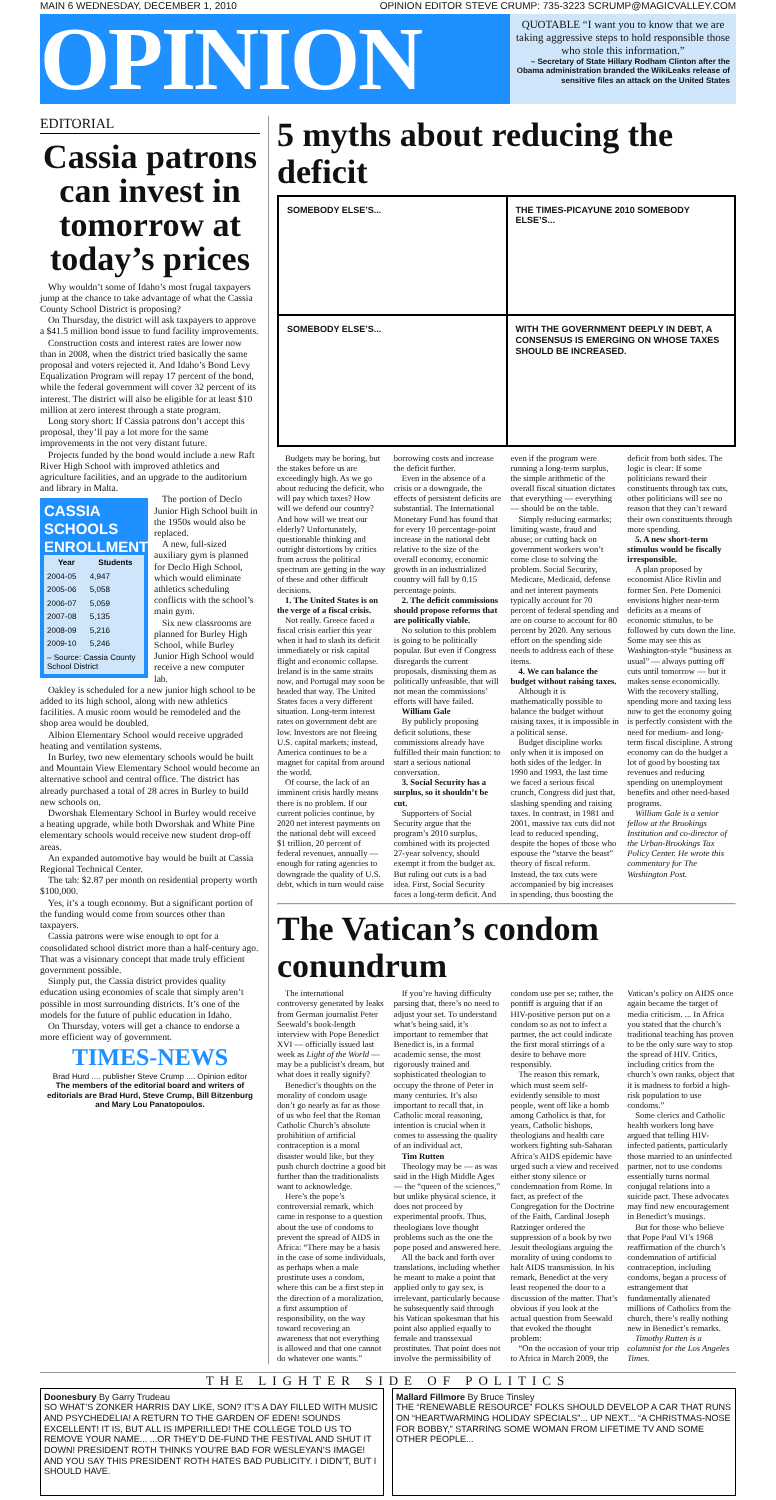MAIN 6 WEDNESDAY, DECEMBER 1, 2010 OPINION EDITOR STEVE CRUMP: 735-3223 SCRUMP@MAGICVALLEY.COM
OPINION
QUOTABLE “I want you to know that we are taking aggressive steps to hold responsible those who stole this information.”
– Secretary of State Hillary Rodham Clinton after the Obama administration branded the WikiLeaks release of sensitive files an attack on the United States
EDITORIAL
Cassia patrons can invest in tomorrow at today’s prices
Why wouldn’t some of Idaho’s most frugal taxpayers jump at the chance to take advantage of what the Cassia County School District is proposing?
On Thursday, the district will ask taxpayers to approve a $41.5 million bond issue to fund facility improvements.
Construction costs and interest rates are lower now than in 2008, when the district tried basically the same proposal and voters rejected it. And Idaho’s Bond Levy Equalization Program will repay 17 percent of the bond, while the federal government will cover 32 percent of its interest. The district will also be eligible for at least $10 million at zero interest through a state program.
Long story short: If Cassia patrons don’t accept this proposal, they’ll pay a lot more for the same improvements in the not very distant future.
Projects funded by the bond would include a new Raft River High School with improved athletics and agriculture facilities, and an upgrade to the auditorium and library in Malta.
CASSIA SCHOOLS ENROLLMENT
| Year | Students |
| --- | --- |
| 2004-05 | 4,947 |
| 2005-06 | 5,058 |
| 2006-07 | 5,059 |
| 2007-08 | 5,135 |
| 2008-09 | 5,216 |
| 2009-10 | 5,246 |
| – Source: Cassia County School District | |
The portion of Declo Junior High School built in the 1950s would also be replaced.
A new, full-sized auxiliary gym is planned for Declo High School, which would eliminate athletics scheduling conflicts with the school’s main gym.
Six new classrooms are planned for Burley High School, while Burley Junior High School would receive a new computer lab.
Oakley is scheduled for a new junior high school to be added to its high school, along with new athletics facilities. A music room would be remodeled and the shop area would be doubled.
Albion Elementary School would receive upgraded heating and ventilation systems.
In Burley, two new elementary schools would be built and Mountain View Elementary School would become an alternative school and central office. The district has already purchased a total of 28 acres in Burley to build new schools on.
Dworshak Elementary School in Burley would receive a heating upgrade, while both Dworshak and White Pine elementary schools would receive new student drop-off areas.
An expanded automotive bay would be built at Cassia Regional Technical Center.
The tab: $2.87 per month on residential property worth $100,000.
Yes, it’s a tough economy. But a significant portion of the funding would come from sources other than taxpayers.
Cassia patrons were wise enough to opt for a consolidated school district more than a half-century ago. That was a visionary concept that made truly efficient government possible.
Simply put, the Cassia district provides quality education using economies of scale that simply aren’t possible in most surrounding districts. It’s one of the models for the future of public education in Idaho.
On Thursday, voters will get a chance to endorse a more efficient way of government.
TIMES-NEWS
Brad Hurd .... publisher Steve Crump .... Opinion editor
The members of the editorial board and writers of editorials are Brad Hurd, Steve Crump, Bill Bitzenburg and Mary Lou Panatopoulos.
5 myths about reducing the deficit
SOMEBODY ELSE’S...
THE TIMES-PICAYUNE 2010 SOMEBODY ELSE’S...
SOMEBODY ELSE’S...
WITH THE GOVERNMENT DEEPLY IN DEBT, A CONSENSUS IS EMERGING ON WHOSE TAXES SHOULD BE INCREASED.
Budgets may be boring, but the stakes before us are exceedingly high. As we go about reducing the deficit, who will pay which taxes? How will we defend our country? And how will we treat our elderly? Unfortunately, questionable thinking and outright distortions by critics from across the political spectrum are getting in the way of these and other difficult decisions.
1. The United States is on the verge of a fiscal crisis.
Not really. Greece faced a fiscal crisis earlier this year when it had to slash its deficit immediately or risk capital flight and economic collapse. Ireland is in the same straits now, and Portugal may soon be headed that way. The United States faces a very different situation. Long-term interest rates on government debt are low. Investors are not fleeing U.S. capital markets; instead, America continues to be a magnet for capital from around the world.
Of course, the lack of an imminent crisis hardly means there is no problem. If our current policies continue, by 2020 net interest payments on the national debt will exceed $1 trillion, 20 percent of federal revenues, annually — enough for rating agencies to downgrade the quality of U.S. debt, which in turn would raise borrowing costs and increase the deficit further.
Even in the absence of a crisis or a downgrade, the effects of persistent deficits are substantial. The International Monetary Fund has found that for every 10 percentage-point increase in the national debt relative to the size of the overall economy, economic growth in an industrialized country will fall by 0.15 percentage points.
2. The deficit commissions should propose reforms that are politically viable.
No solution to this problem is going to be politically popular. But even if Congress disregards the current proposals, dismissing them as politically unfeasible, that will not mean the commissions’ efforts will have failed.
William Gale
By publicly proposing deficit solutions, these commissions already have fulfilled their main function: to start a serious national conversation.
3. Social Security has a surplus, so it shouldn’t be cut.
Supporters of Social Security argue that the program’s 2010 surplus, combined with its projected 27-year solvency, should exempt it from the budget ax. But ruling out cuts is a bad idea. First, Social Security faces a long-term deficit. And even if the program were running a long-term surplus, the simple arithmetic of the overall fiscal situation dictates that everything — everything — should be on the table.
Simply reducing earmarks; limiting waste, fraud and abuse; or cutting back on government workers won’t come close to solving the problem. Social Security, Medicare, Medicaid, defense and net interest payments typically account for 70 percent of federal spending and are on course to account for 80 percent by 2020. Any serious effort on the spending side needs to address each of these items.
4. We can balance the budget without raising taxes.
Although it is mathematically possible to balance the budget without raising taxes, it is impossible in a political sense.
Budget discipline works only when it is imposed on both sides of the ledger. In 1990 and 1993, the last time we faced a serious fiscal crunch, Congress did just that, slashing spending and raising taxes. In contrast, in 1981 and 2001, massive tax cuts did not lead to reduced spending, despite the hopes of those who espouse the “starve the beast” theory of fiscal reform. Instead, the tax cuts were accompanied by big increases in spending, thus boosting the deficit from both sides. The logic is clear: If some politicians reward their constituents through tax cuts, other politicians will see no reason that they can’t reward their own constituents through more spending.
5. A new short-term stimulus would be fiscally irresponsible.
A plan proposed by economist Alice Rivlin and former Sen. Pete Domenici envisions higher near-term deficits as a means of economic stimulus, to be followed by cuts down the line. Some may see this as Washington-style “business as usual” — always putting off cuts until tomorrow — but it makes sense economically. With the recovery stalling, spending more and taxing less now to get the economy going is perfectly consistent with the need for medium- and long-term fiscal discipline. A strong economy can do the budget a lot of good by boosting tax revenues and reducing spending on unemployment benefits and other need-based programs.
William Gale is a senior fellow at the Brookings Institution and co-director of the Urban-Brookings Tax Policy Center. He wrote this commentary for The Washington Post.
The Vatican’s condom conundrum
The international controversy generated by leaks from German journalist Peter Seewald’s book-length interview with Pope Benedict XVI — officially issued last week as Light of the World — may be a publicist’s dream, but what does it really signify?
Benedict’s thoughts on the morality of condom usage don’t go nearly as far as those of us who feel that the Roman Catholic Church’s absolute prohibition of artificial contraception is a moral disaster would like, but they push church doctrine a good bit further than the traditionalists want to acknowledge.
Here’s the pope’s controversial remark, which came in response to a question about the use of condoms to prevent the spread of AIDS in Africa: “There may be a basis in the case of some individuals, as perhaps when a male prostitute uses a condom, where this can be a first step in the direction of a moralization, a first assumption of responsibility, on the way toward recovering an awareness that not everything is allowed and that one cannot do whatever one wants.”
If you’re having difficulty parsing that, there’s no need to adjust your set. To understand what’s being said, it’s important to remember that Benedict is, in a formal academic sense, the most rigorously trained and sophisticated theologian to occupy the throne of Peter in many centuries. It’s also important to recall that, in Catholic moral reasoning, intention is crucial when it comes to assessing the quality of an individual act.
Tim Rutten
Theology may be — as was said in the High Middle Ages — the “queen of the sciences,” but unlike physical science, it does not proceed by experimental proofs. Thus, theologians love thought problems such as the one the pope posed and answered here.
All the back and forth over translations, including whether he meant to make a point that applied only to gay sex, is irrelevant, particularly because he subsequently said through his Vatican spokesman that his point also applied equally to female and transsexual prostitutes. That point does not involve the permissibility of condom use per se; rather, the pontiff is arguing that if an HIV-positive person put on a condom so as not to infect a partner, the act could indicate the first moral stirrings of a desire to behave more responsibly.
The reason this remark, which must seem self-evidently sensible to most people, went off like a bomb among Catholics is that, for years, Catholic bishops, theologians and health care workers fighting sub-Saharan Africa’s AIDS epidemic have urged such a view and received either stony silence or condemnation from Rome. In fact, as prefect of the Congregation for the Doctrine of the Faith, Cardinal Joseph Ratzinger ordered the suppression of a book by two Jesuit theologians arguing the morality of using condoms to halt AIDS transmission. In his remark, Benedict at the very least reopened the door to a discussion of the matter. That’s obvious if you look at the actual question from Seewald that evoked the thought problem:
“On the occasion of your trip to Africa in March 2009, the Vatican’s policy on AIDS once again became the target of media criticism. ... In Africa you stated that the church’s traditional teaching has proven to be the only sure way to stop the spread of HIV. Critics, including critics from the church’s own ranks, object that it is madness to forbid a high-risk population to use condoms.”
Some clerics and Catholic health workers long have argued that telling HIV-infected patients, particularly those married to an uninfected partner, not to use condoms essentially turns normal conjugal relations into a suicide pact. These advocates may find new encouragement in Benedict’s musings.
But for those who believe that Pope Paul VI’s 1968 reaffirmation of the church’s condemnation of artificial contraception, including condoms, began a process of estrangement that fundamentally alienated millions of Catholics from the church, there’s really nothing new in Benedict’s remarks.
Timothy Rutten is a columnist for the Los Angeles Times.
THE LIGHTER SIDE OF POLITICS
Doonesbury By Garry Trudeau
SO WHAT’S ZONKER HARRIS DAY LIKE, SON? IT’S A DAY FILLED WITH MUSIC AND PSYCHEDELIA! A RETURN TO THE GARDEN OF EDEN! SOUNDS EXCELLENT! IT IS, BUT ALL IS IMPERILLED! THE COLLEGE TOLD US TO REMOVE YOUR NAME... ...OR THEY’D DE-FUND THE FESTIVAL AND SHUT IT DOWN! PRESIDENT ROTH THINKS YOU’RE BAD FOR WESLEYAN’S IMAGE! AND YOU SAY THIS PRESIDENT ROTH HATES BAD PUBLICITY. I DIDN’T, BUT I SHOULD HAVE.
Mallard Fillmore By Bruce Tinsley
THE “RENEWABLE RESOURCE” FOLKS SHOULD DEVELOP A CAR THAT RUNS ON “HEARTWARMING HOLIDAY SPECIALS”... UP NEXT... “A CHRISTMAS-NOSE FOR BOBBY,” STARRING SOME WOMAN FROM LIFETIME TV AND SOME OTHER PEOPLE...